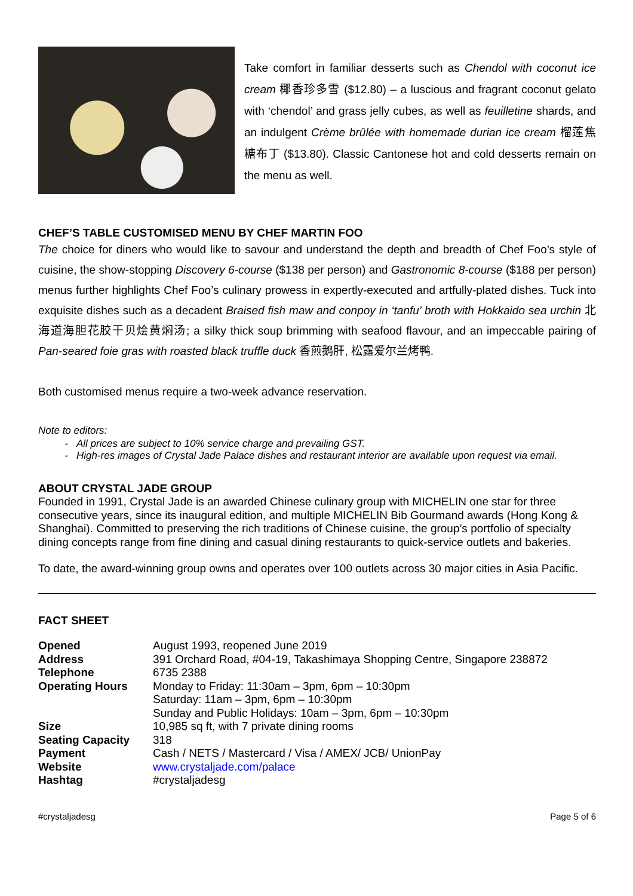Take comfort in familiar desserts such as Chendol with coconut ice cream 椰香珍多雪 ($12.80) – a luscious and fragrant coconut gelato with ‘chendol’ and grass jelly cubes, as well as feuilletine shards, and an indulgent Crème brûlée with homemade durian ice cream 榴莲焦糖布丁 ($13.80). Classic Cantonese hot and cold desserts remain on the menu as well.
CHEF’S TABLE CUSTOMISED MENU BY CHEF MARTIN FOO
The choice for diners who would like to savour and understand the depth and breadth of Chef Foo’s style of cuisine, the show-stopping Discovery 6-course ($138 per person) and Gastronomic 8-course ($188 per person) menus further highlights Chef Foo’s culinary prowess in expertly-executed and artfully-plated dishes. Tuck into exquisite dishes such as a decadent Braised fish maw and conpoy in ‘tanfu’ broth with Hokkaido sea urchin 北海道海胆花胶干贝烩黄焖汤; a silky thick soup brimming with seafood flavour, and an impeccable pairing of Pan-seared foie gras with roasted black truffle duck 香煎鹅肝, 松露爱尔兰烤鸭.
Both customised menus require a two-week advance reservation.
Note to editors:
All prices are subject to 10% service charge and prevailing GST.
High-res images of Crystal Jade Palace dishes and restaurant interior are available upon request via email.
ABOUT CRYSTAL JADE GROUP
Founded in 1991, Crystal Jade is an awarded Chinese culinary group with MICHELIN one star for three consecutive years, since its inaugural edition, and multiple MICHELIN Bib Gourmand awards (Hong Kong & Shanghai). Committed to preserving the rich traditions of Chinese cuisine, the group’s portfolio of specialty dining concepts range from fine dining and casual dining restaurants to quick-service outlets and bakeries.
To date, the award-winning group owns and operates over 100 outlets across 30 major cities in Asia Pacific.
FACT SHEET
| Opened | August 1993, reopened June 2019 |
| Address | 391 Orchard Road, #04-19, Takashimaya Shopping Centre, Singapore 238872 |
| Telephone | 6735 2388 |
| Operating Hours | Monday to Friday: 11:30am – 3pm, 6pm – 10:30pm Saturday: 11am – 3pm, 6pm – 10:30pm Sunday and Public Holidays: 10am – 3pm, 6pm – 10:30pm |
| Size | 10,985 sq ft, with 7 private dining rooms |
| Seating Capacity | 318 |
| Payment | Cash / NETS / Mastercard / Visa / AMEX/ JCB/ UnionPay |
| Website | www.crystaljade.com/palace |
| Hashtag | #crystaljadesg |
#crystaljadesg Page 5 of 6